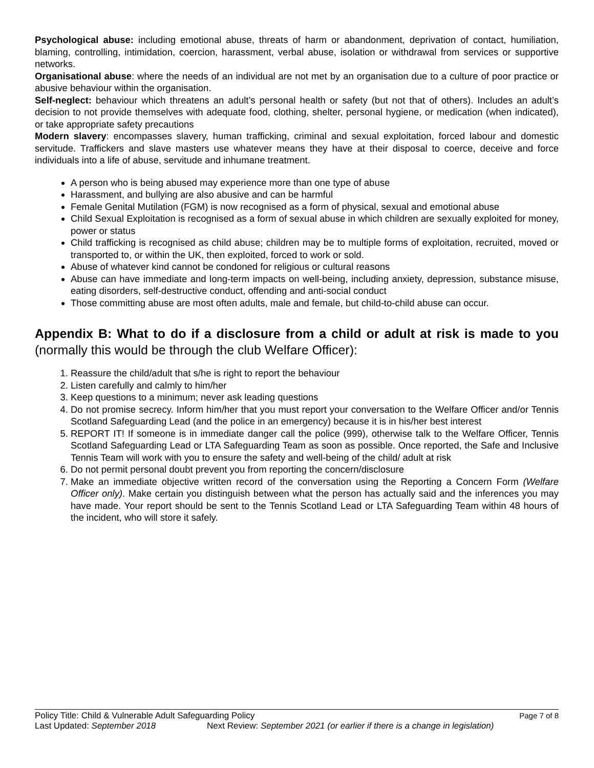Psychological abuse: including emotional abuse, threats of harm or abandonment, deprivation of contact, humiliation, blaming, controlling, intimidation, coercion, harassment, verbal abuse, isolation or withdrawal from services or supportive networks.
Organisational abuse: where the needs of an individual are not met by an organisation due to a culture of poor practice or abusive behaviour within the organisation.
Self-neglect: behaviour which threatens an adult’s personal health or safety (but not that of others). Includes an adult’s decision to not provide themselves with adequate food, clothing, shelter, personal hygiene, or medication (when indicated), or take appropriate safety precautions
Modern slavery: encompasses slavery, human trafficking, criminal and sexual exploitation, forced labour and domestic servitude. Traffickers and slave masters use whatever means they have at their disposal to coerce, deceive and force individuals into a life of abuse, servitude and inhumane treatment.
A person who is being abused may experience more than one type of abuse
Harassment, and bullying are also abusive and can be harmful
Female Genital Mutilation (FGM) is now recognised as a form of physical, sexual and emotional abuse
Child Sexual Exploitation is recognised as a form of sexual abuse in which children are sexually exploited for money, power or status
Child trafficking is recognised as child abuse; children may be to multiple forms of exploitation, recruited, moved or transported to, or within the UK, then exploited, forced to work or sold.
Abuse of whatever kind cannot be condoned for religious or cultural reasons
Abuse can have immediate and long-term impacts on well-being, including anxiety, depression, substance misuse, eating disorders, self-destructive conduct, offending and anti-social conduct
Those committing abuse are most often adults, male and female, but child-to-child abuse can occur.
Appendix B: What to do if a disclosure from a child or adult at risk is made to you (normally this would be through the club Welfare Officer):
1. Reassure the child/adult that s/he is right to report the behaviour
2. Listen carefully and calmly to him/her
3. Keep questions to a minimum; never ask leading questions
4. Do not promise secrecy. Inform him/her that you must report your conversation to the Welfare Officer and/or Tennis Scotland Safeguarding Lead (and the police in an emergency) because it is in his/her best interest
5. REPORT IT! If someone is in immediate danger call the police (999), otherwise talk to the Welfare Officer, Tennis Scotland Safeguarding Lead or LTA Safeguarding Team as soon as possible. Once reported, the Safe and Inclusive Tennis Team will work with you to ensure the safety and well-being of the child/ adult at risk
6. Do not permit personal doubt prevent you from reporting the concern/disclosure
7. Make an immediate objective written record of the conversation using the Reporting a Concern Form (Welfare Officer only). Make certain you distinguish between what the person has actually said and the inferences you may have made. Your report should be sent to the Tennis Scotland Lead or LTA Safeguarding Team within 48 hours of the incident, who will store it safely.
Policy Title: Child & Vulnerable Adult Safeguarding Policy Page 7 of 8
Last Updated: September 2018 Next Review: September 2021 (or earlier if there is a change in legislation)